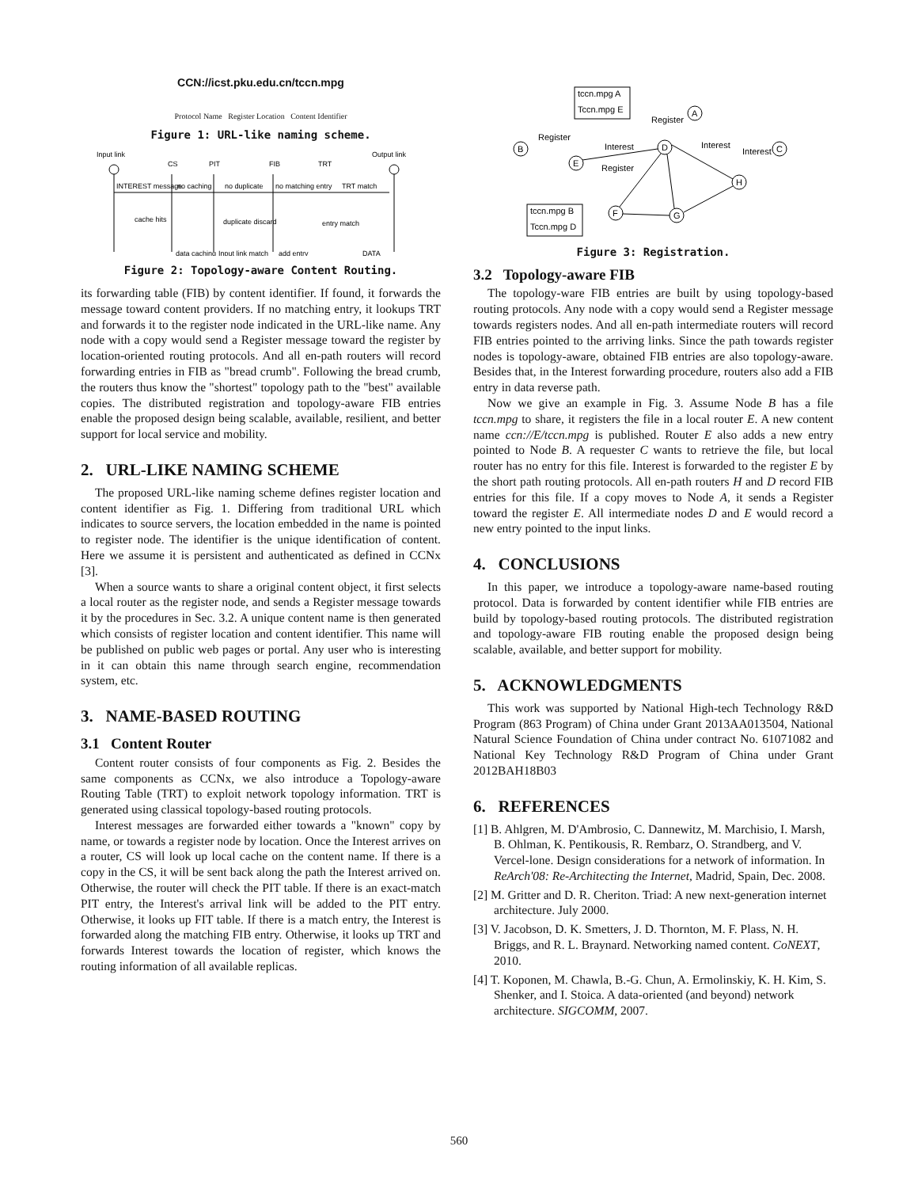CCN://icst.pku.edu.cn/tccn.mpg
Protocol Name Register Location Content Identifier
Figure 1: URL-like naming scheme.
Input link
Output link
CS
PIT
FIB
TRT
INTEREST message
no caching
no duplicate
no matching entry
TRT match
cache hits
duplicate discard
entry match
data caching
Input link match
add entry
DATA
Figure 2: Topology-aware Content Routing.
its forwarding table (FIB) by content identifier. If found, it forwards the message toward content providers. If no matching entry, it lookups TRT and forwards it to the register node indicated in the URL-like name. Any node with a copy would send a Register message toward the register by location-oriented routing protocols. And all en-path routers will record forwarding entries in FIB as "bread crumb". Following the bread crumb, the routers thus know the "shortest" topology path to the "best" available copies. The distributed registration and topology-aware FIB entries enable the proposed design being scalable, available, resilient, and better support for local service and mobility.
2. URL-LIKE NAMING SCHEME
The proposed URL-like naming scheme defines register location and content identifier as Fig. 1. Differing from traditional URL which indicates to source servers, the location embedded in the name is pointed to register node. The identifier is the unique identification of content. Here we assume it is persistent and authenticated as defined in CCNx [3].
When a source wants to share a original content object, it first selects a local router as the register node, and sends a Register message towards it by the procedures in Sec. 3.2. A unique content name is then generated which consists of register location and content identifier. This name will be published on public web pages or portal. Any user who is interesting in it can obtain this name through search engine, recommendation system, etc.
3. NAME-BASED ROUTING
3.1 Content Router
Content router consists of four components as Fig. 2. Besides the same components as CCNx, we also introduce a Topology-aware Routing Table (TRT) to exploit network topology information. TRT is generated using classical topology-based routing protocols.
Interest messages are forwarded either towards a "known" copy by name, or towards a register node by location. Once the Interest arrives on a router, CS will look up local cache on the content name. If there is a copy in the CS, it will be sent back along the path the Interest arrived on. Otherwise, the router will check the PIT table. If there is an exact-match PIT entry, the Interest's arrival link will be added to the PIT entry. Otherwise, it looks up FIT table. If there is a match entry, the Interest is forwarded along the matching FIB entry. Otherwise, it looks up TRT and forwards Interest towards the location of register, which knows the routing information of all available replicas.
tccn.mpg A
Tccn.mpg E
tccn.mpg B
Tccn.mpg D
A
B
E
D
C
H
F
G
Register
Interest
Register
Register
Interest
Interest
Figure 3: Registration.
3.2 Topology-aware FIB
The topology-ware FIB entries are built by using topology-based routing protocols. Any node with a copy would send a Register message towards registers nodes. And all en-path intermediate routers will record FIB entries pointed to the arriving links. Since the path towards register nodes is topology-aware, obtained FIB entries are also topology-aware. Besides that, in the Interest forwarding procedure, routers also add a FIB entry in data reverse path.
Now we give an example in Fig. 3. Assume Node B has a file tccn.mpg to share, it registers the file in a local router E. A new content name ccn://E/tccn.mpg is published. Router E also adds a new entry pointed to Node B. A requester C wants to retrieve the file, but local router has no entry for this file. Interest is forwarded to the register E by the short path routing protocols. All en-path routers H and D record FIB entries for this file. If a copy moves to Node A, it sends a Register toward the register E. All intermediate nodes D and E would record a new entry pointed to the input links.
4. CONCLUSIONS
In this paper, we introduce a topology-aware name-based routing protocol. Data is forwarded by content identifier while FIB entries are build by topology-based routing protocols. The distributed registration and topology-aware FIB routing enable the proposed design being scalable, available, and better support for mobility.
5. ACKNOWLEDGMENTS
This work was supported by National High-tech Technology R&D Program (863 Program) of China under Grant 2013AA013504, National Natural Science Foundation of China under contract No. 61071082 and National Key Technology R&D Program of China under Grant 2012BAH18B03
6. REFERENCES
[1] B. Ahlgren, M. D'Ambrosio, C. Dannewitz, M. Marchisio, I. Marsh, B. Ohlman, K. Pentikousis, R. Rembarz, O. Strandberg, and V. Vercel-lone. Design considerations for a network of information. In ReArch'08: Re-Architecting the Internet, Madrid, Spain, Dec. 2008.
[2] M. Gritter and D. R. Cheriton. Triad: A new next-generation internet architecture. July 2000.
[3] V. Jacobson, D. K. Smetters, J. D. Thornton, M. F. Plass, N. H. Briggs, and R. L. Braynard. Networking named content. CoNEXT, 2010.
[4] T. Koponen, M. Chawla, B.-G. Chun, A. Ermolinskiy, K. H. Kim, S. Shenker, and I. Stoica. A data-oriented (and beyond) network architecture. SIGCOMM, 2007.
560